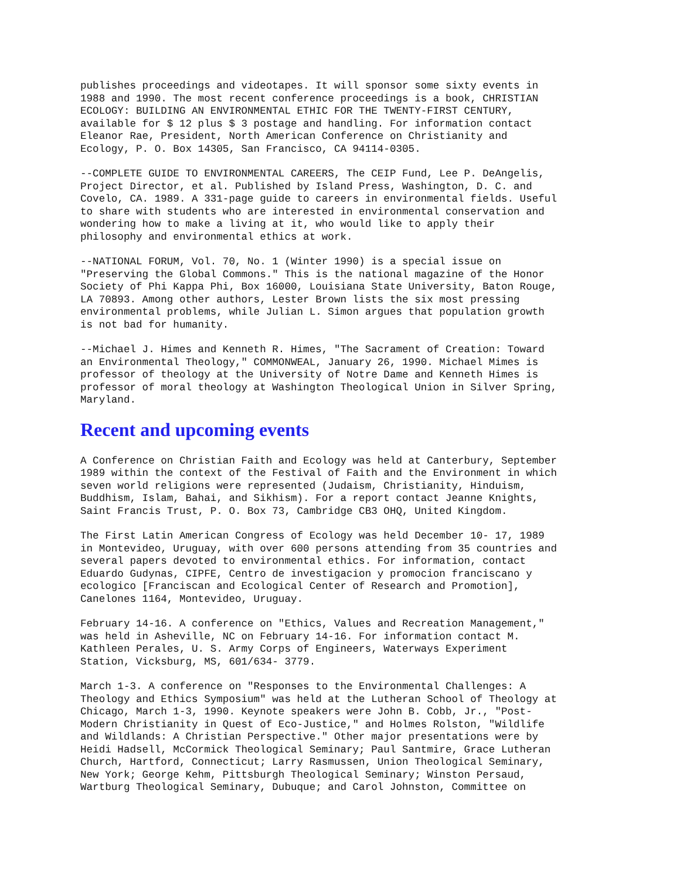publishes proceedings and videotapes. It will sponsor some sixty events in
1988 and 1990. The most recent conference proceedings is a book, CHRISTIAN
ECOLOGY: BUILDING AN ENVIRONMENTAL ETHIC FOR THE TWENTY-FIRST CENTURY,
available for $ 12 plus $ 3 postage and handling. For information contact
Eleanor Rae, President, North American Conference on Christianity and
Ecology, P. O. Box 14305, San Francisco, CA 94114-0305.
--COMPLETE GUIDE TO ENVIRONMENTAL CAREERS, The CEIP Fund, Lee P. DeAngelis,
Project Director, et al. Published by Island Press, Washington, D. C. and
Covelo, CA. 1989. A 331-page guide to careers in environmental fields. Useful
to share with students who are interested in environmental conservation and
wondering how to make a living at it, who would like to apply their
philosophy and environmental ethics at work.
--NATIONAL FORUM, Vol. 70, No. 1 (Winter 1990) is a special issue on
"Preserving the Global Commons." This is the national magazine of the Honor
Society of Phi Kappa Phi, Box 16000, Louisiana State University, Baton Rouge,
LA 70893. Among other authors, Lester Brown lists the six most pressing
environmental problems, while Julian L. Simon argues that population growth
is not bad for humanity.
--Michael J. Himes and Kenneth R. Himes, "The Sacrament of Creation: Toward
an Environmental Theology," COMMONWEAL, January 26, 1990. Michael Mimes is
professor of theology at the University of Notre Dame and Kenneth Himes is
professor of moral theology at Washington Theological Union in Silver Spring,
Maryland.
Recent and upcoming events
A Conference on Christian Faith and Ecology was held at Canterbury, September
1989 within the context of the Festival of Faith and the Environment in which
seven world religions were represented (Judaism, Christianity, Hinduism,
Buddhism, Islam, Bahai, and Sikhism). For a report contact Jeanne Knights,
Saint Francis Trust, P. O. Box 73, Cambridge CB3 OHQ, United Kingdom.
The First Latin American Congress of Ecology was held December 10- 17, 1989
in Montevideo, Uruguay, with over 600 persons attending from 35 countries and
several papers devoted to environmental ethics. For information, contact
Eduardo Gudynas, CIPFE, Centro de investigacion y promocion franciscano y
ecologico [Franciscan and Ecological Center of Research and Promotion],
Canelones 1164, Montevideo, Uruguay.
February 14-16. A conference on "Ethics, Values and Recreation Management,"
was held in Asheville, NC on February 14-16. For information contact M.
Kathleen Perales, U. S. Army Corps of Engineers, Waterways Experiment
Station, Vicksburg, MS, 601/634- 3779.
March 1-3. A conference on "Responses to the Environmental Challenges: A
Theology and Ethics Symposium" was held at the Lutheran School of Theology at
Chicago, March 1-3, 1990. Keynote speakers were John B. Cobb, Jr., "Post-
Modern Christianity in Quest of Eco-Justice," and Holmes Rolston, "Wildlife
and Wildlands: A Christian Perspective." Other major presentations were by
Heidi Hadsell, McCormick Theological Seminary; Paul Santmire, Grace Lutheran
Church, Hartford, Connecticut; Larry Rasmussen, Union Theological Seminary,
New York; George Kehm, Pittsburgh Theological Seminary; Winston Persaud,
Wartburg Theological Seminary, Dubuque; and Carol Johnston, Committee on